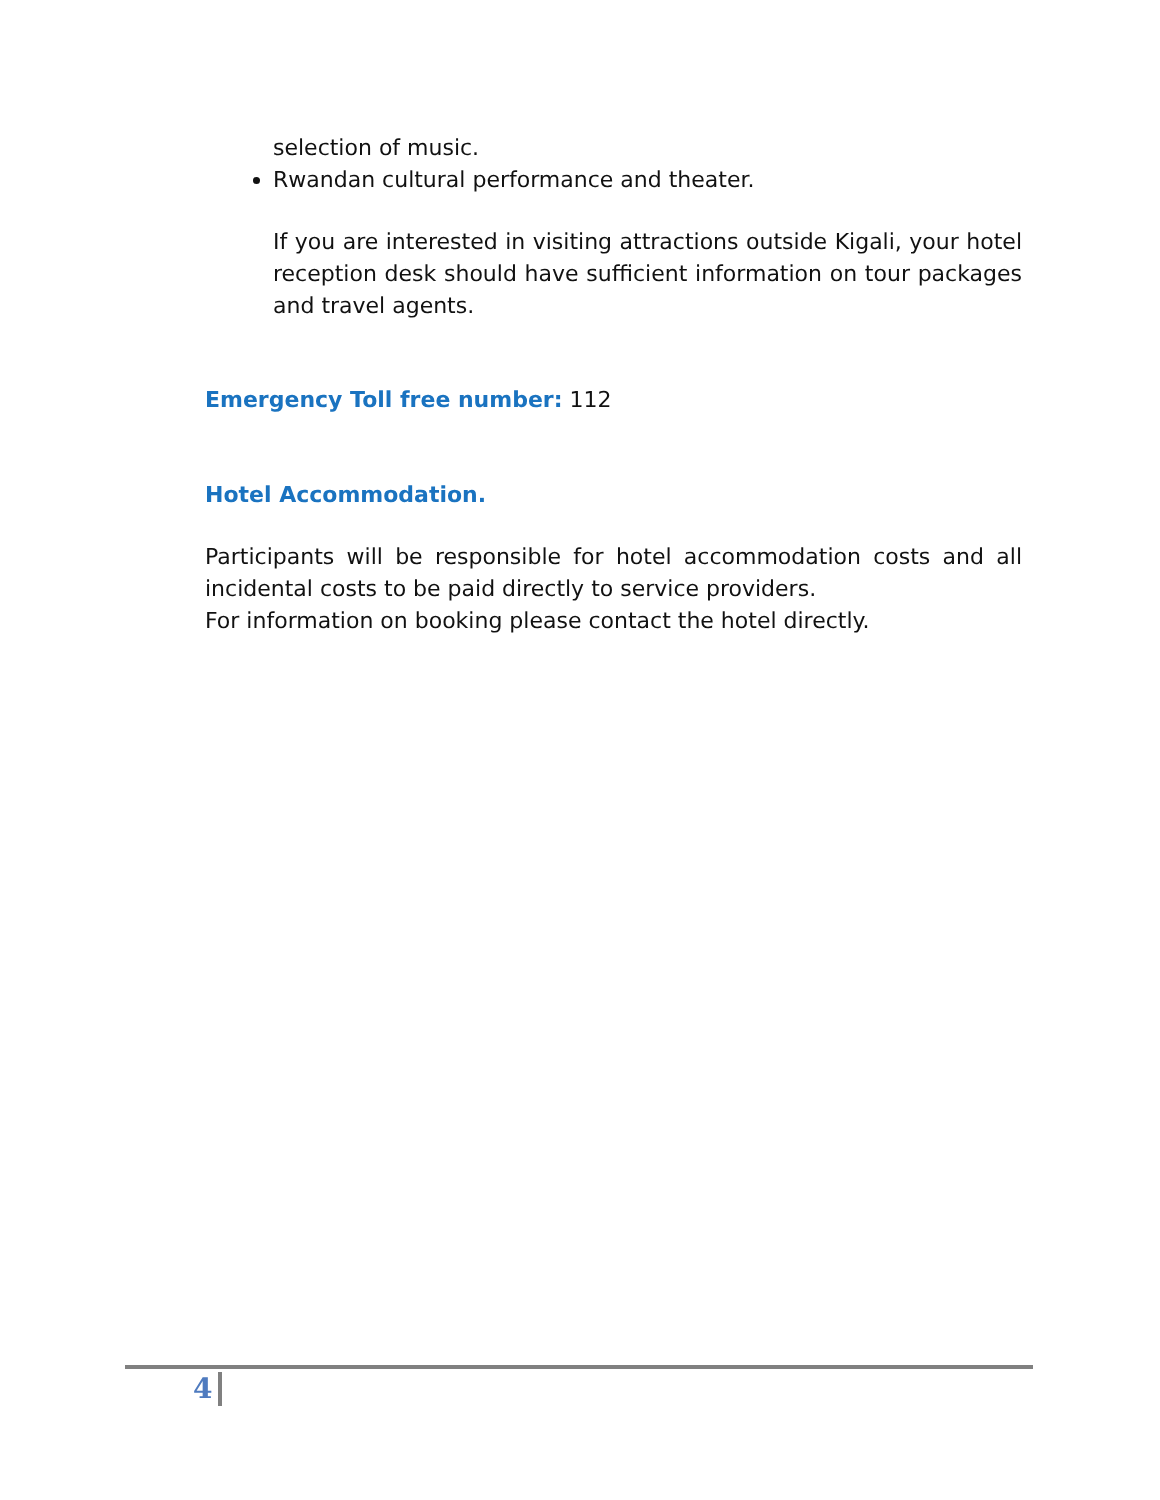selection of music.
Rwandan cultural performance and theater.
If you are interested in visiting attractions outside Kigali, your hotel reception desk should have sufficient information on tour packages and travel agents.
Emergency Toll free number: 112
Hotel Accommodation.
Participants will be responsible for hotel accommodation costs and all incidental costs to be paid directly to service providers.
For information on booking please contact the hotel directly.
4